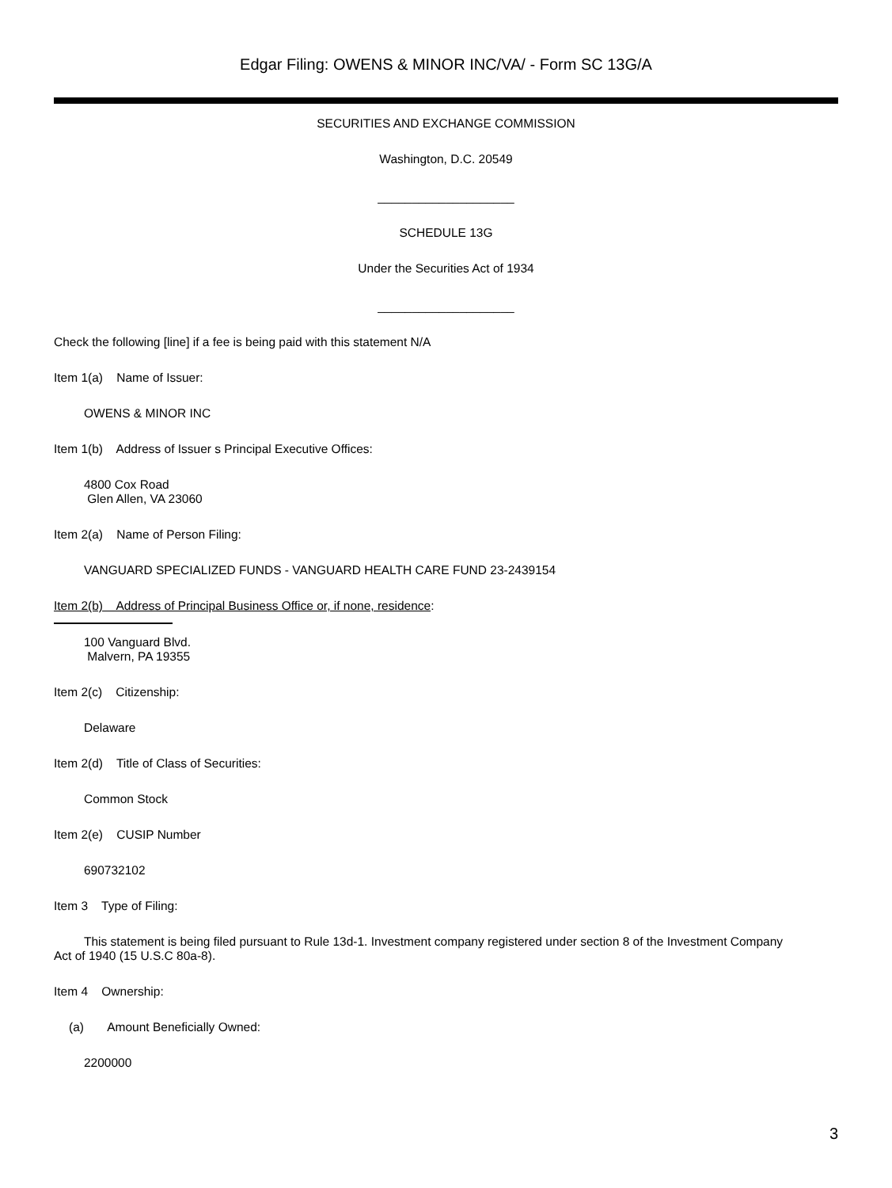Edgar Filing: OWENS & MINOR INC/VA/ - Form SC 13G/A
SECURITIES AND EXCHANGE COMMISSION
Washington, D.C. 20549
____________________
SCHEDULE 13G
Under the Securities Act of 1934
____________________
Check the following [line] if a fee is being paid with this statement N/A
Item 1(a) Name of Issuer:
OWENS & MINOR INC
Item 1(b) Address of Issuer s Principal Executive Offices:
4800 Cox Road
Glen Allen, VA 23060
Item 2(a) Name of Person Filing:
VANGUARD SPECIALIZED FUNDS - VANGUARD HEALTH CARE FUND 23-2439154
Item 2(b) Address of Principal Business Office or, if none, residence:
100 Vanguard Blvd.
Malvern, PA 19355
Item 2(c) Citizenship:
Delaware
Item 2(d) Title of Class of Securities:
Common Stock
Item 2(e) CUSIP Number
690732102
Item 3 Type of Filing:
This statement is being filed pursuant to Rule 13d-1. Investment company registered under section 8 of the Investment Company Act of 1940 (15 U.S.C 80a-8).
Item 4 Ownership:
(a) Amount Beneficially Owned:
2200000
3